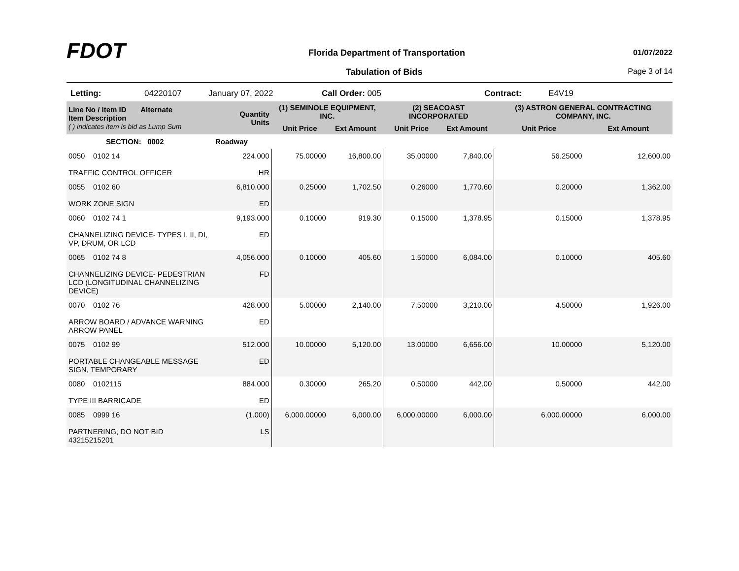FDOT
Florida Department of Transportation
01/07/2022
Tabulation of Bids Page 3 of 14
Letting: 04220107 January 07, 2022 Call Order: 005 Contract: E4V19
| Line No / Item ID Alternate Item Description ( ) indicates item is bid as Lump Sum | Quantity Units | (1) SEMINOLE EQUIPMENT, INC. | | (2) SEACOAST INCORPORATED | | (3) ASTRON GENERAL CONTRACTING COMPANY, INC. | |
| --- | --- | --- | --- | --- | --- | --- | --- |
| | | Unit Price | Ext Amount | Unit Price | Ext Amount | Unit Price | Ext Amount |
| SECTION: 0002 | Roadway | | | | | | |
| 0050 0102 14 TRAFFIC CONTROL OFFICER | 224.000 HR | 75.00000 | 16,800.00 | 35.00000 | 7,840.00 | 56.25000 | 12,600.00 |
| 0055 0102 60 WORK ZONE SIGN | 6,810.000 ED | 0.25000 | 1,702.50 | 0.26000 | 1,770.60 | 0.20000 | 1,362.00 |
| 0060 0102 74 1 CHANNELIZING DEVICE- TYPES I, II, DI, VP, DRUM, OR LCD | 9,193.000 ED | 0.10000 | 919.30 | 0.15000 | 1,378.95 | 0.15000 | 1,378.95 |
| 0065 0102 74 8 CHANNELIZING DEVICE- PEDESTRIAN LCD (LONGITUDINAL CHANNELIZING DEVICE) | 4,056.000 FD | 0.10000 | 405.60 | 1.50000 | 6,084.00 | 0.10000 | 405.60 |
| 0070 0102 76 ARROW BOARD / ADVANCE WARNING ARROW PANEL | 428.000 ED | 5.00000 | 2,140.00 | 7.50000 | 3,210.00 | 4.50000 | 1,926.00 |
| 0075 0102 99 PORTABLE CHANGEABLE MESSAGE SIGN, TEMPORARY | 512.000 ED | 10.00000 | 5,120.00 | 13.00000 | 6,656.00 | 10.00000 | 5,120.00 |
| 0080 0102115 TYPE III BARRICADE | 884.000 ED | 0.30000 | 265.20 | 0.50000 | 442.00 | 0.50000 | 442.00 |
| 0085 0999 16 PARTNERING, DO NOT BID 43215215201 | (1.000) LS | 6,000.00000 | 6,000.00 | 6,000.00000 | 6,000.00 | 6,000.00000 | 6,000.00 |